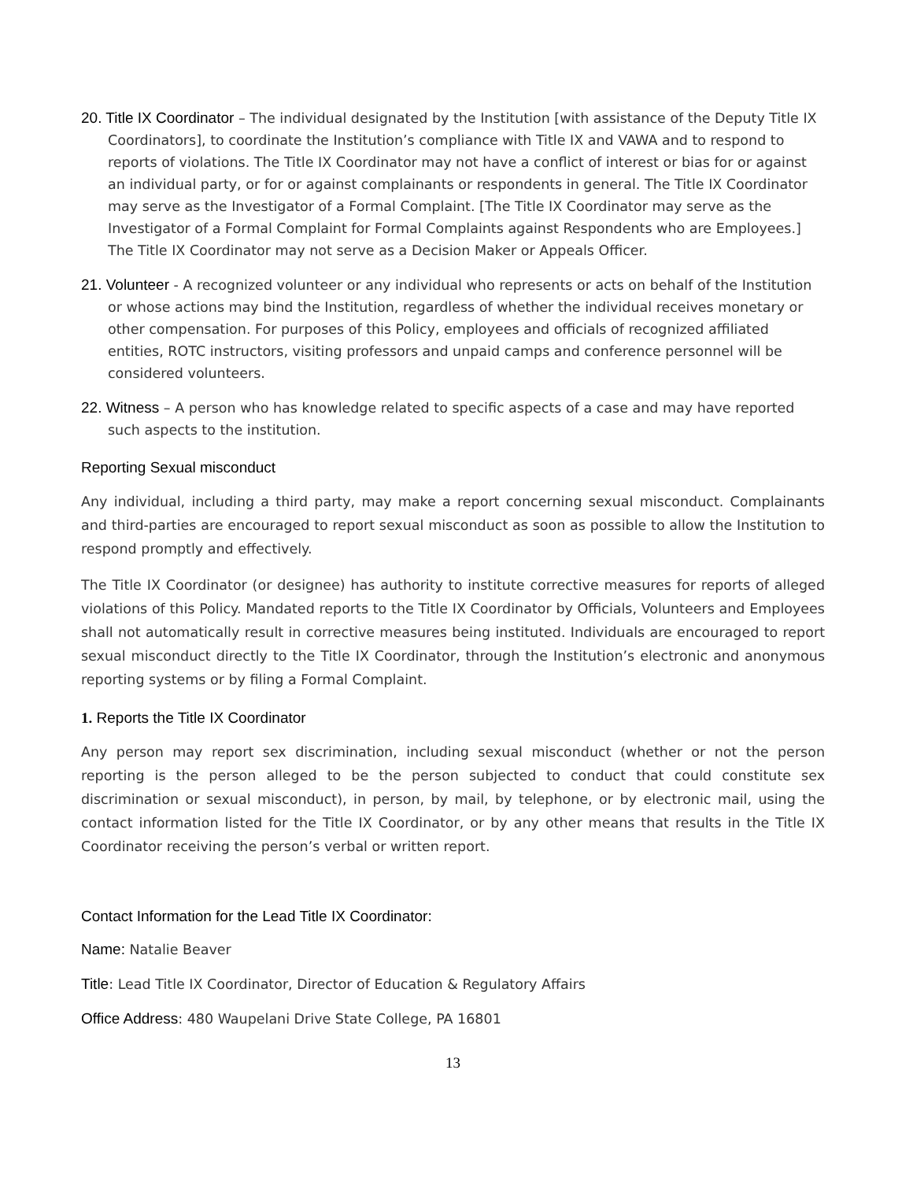20. Title IX Coordinator – The individual designated by the Institution [with assistance of the Deputy Title IX Coordinators], to coordinate the Institution’s compliance with Title IX and VAWA and to respond to reports of violations. The Title IX Coordinator may not have a conflict of interest or bias for or against an individual party, or for or against complainants or respondents in general. The Title IX Coordinator may serve as the Investigator of a Formal Complaint. [The Title IX Coordinator may serve as the Investigator of a Formal Complaint for Formal Complaints against Respondents who are Employees.] The Title IX Coordinator may not serve as a Decision Maker or Appeals Officer.
21. Volunteer - A recognized volunteer or any individual who represents or acts on behalf of the Institution or whose actions may bind the Institution, regardless of whether the individual receives monetary or other compensation. For purposes of this Policy, employees and officials of recognized affiliated entities, ROTC instructors, visiting professors and unpaid camps and conference personnel will be considered volunteers.
22. Witness – A person who has knowledge related to specific aspects of a case and may have reported such aspects to the institution.
Reporting Sexual misconduct
Any individual, including a third party, may make a report concerning sexual misconduct. Complainants and third-parties are encouraged to report sexual misconduct as soon as possible to allow the Institution to respond promptly and effectively.
The Title IX Coordinator (or designee) has authority to institute corrective measures for reports of alleged violations of this Policy. Mandated reports to the Title IX Coordinator by Officials, Volunteers and Employees shall not automatically result in corrective measures being instituted. Individuals are encouraged to report sexual misconduct directly to the Title IX Coordinator, through the Institution’s electronic and anonymous reporting systems or by filing a Formal Complaint.
1. Reports the Title IX Coordinator
Any person may report sex discrimination, including sexual misconduct (whether or not the person reporting is the person alleged to be the person subjected to conduct that could constitute sex discrimination or sexual misconduct), in person, by mail, by telephone, or by electronic mail, using the contact information listed for the Title IX Coordinator, or by any other means that results in the Title IX Coordinator receiving the person’s verbal or written report.
Contact Information for the Lead Title IX Coordinator:
Name: Natalie Beaver
Title: Lead Title IX Coordinator, Director of Education & Regulatory Affairs
Office Address: 480 Waupelani Drive State College, PA 16801
13